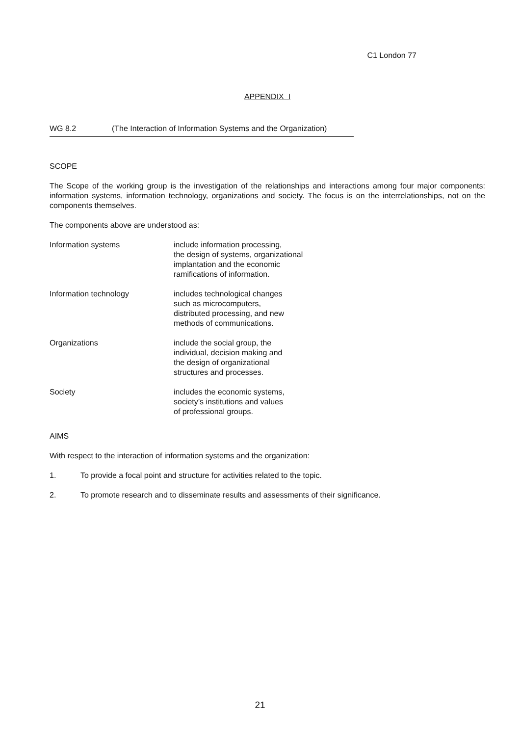C1 London 77
APPENDIX I
WG 8.2 (The Interaction of Information Systems and the Organization)
SCOPE
The Scope of the working group is the investigation of the relationships and interactions among four major components: information systems, information technology, organizations and society. The focus is on the interrelationships, not on the components themselves.
The components above are understood as:
Information systems include information processing,
the design of systems, organizational
implantation and the economic
ramifications of information.
Information technology includes technological changes
such as microcomputers,
distributed processing, and new
methods of communications.
Organizations include the social group, the
individual, decision making and
the design of organizational
structures and processes.
Society includes the economic systems,
society’s institutions and values
of professional groups.
AIMS
With respect to the interaction of information systems and the organization:
1. To provide a focal point and structure for activities related to the topic.
2. To promote research and to disseminate results and assessments of their significance.
21